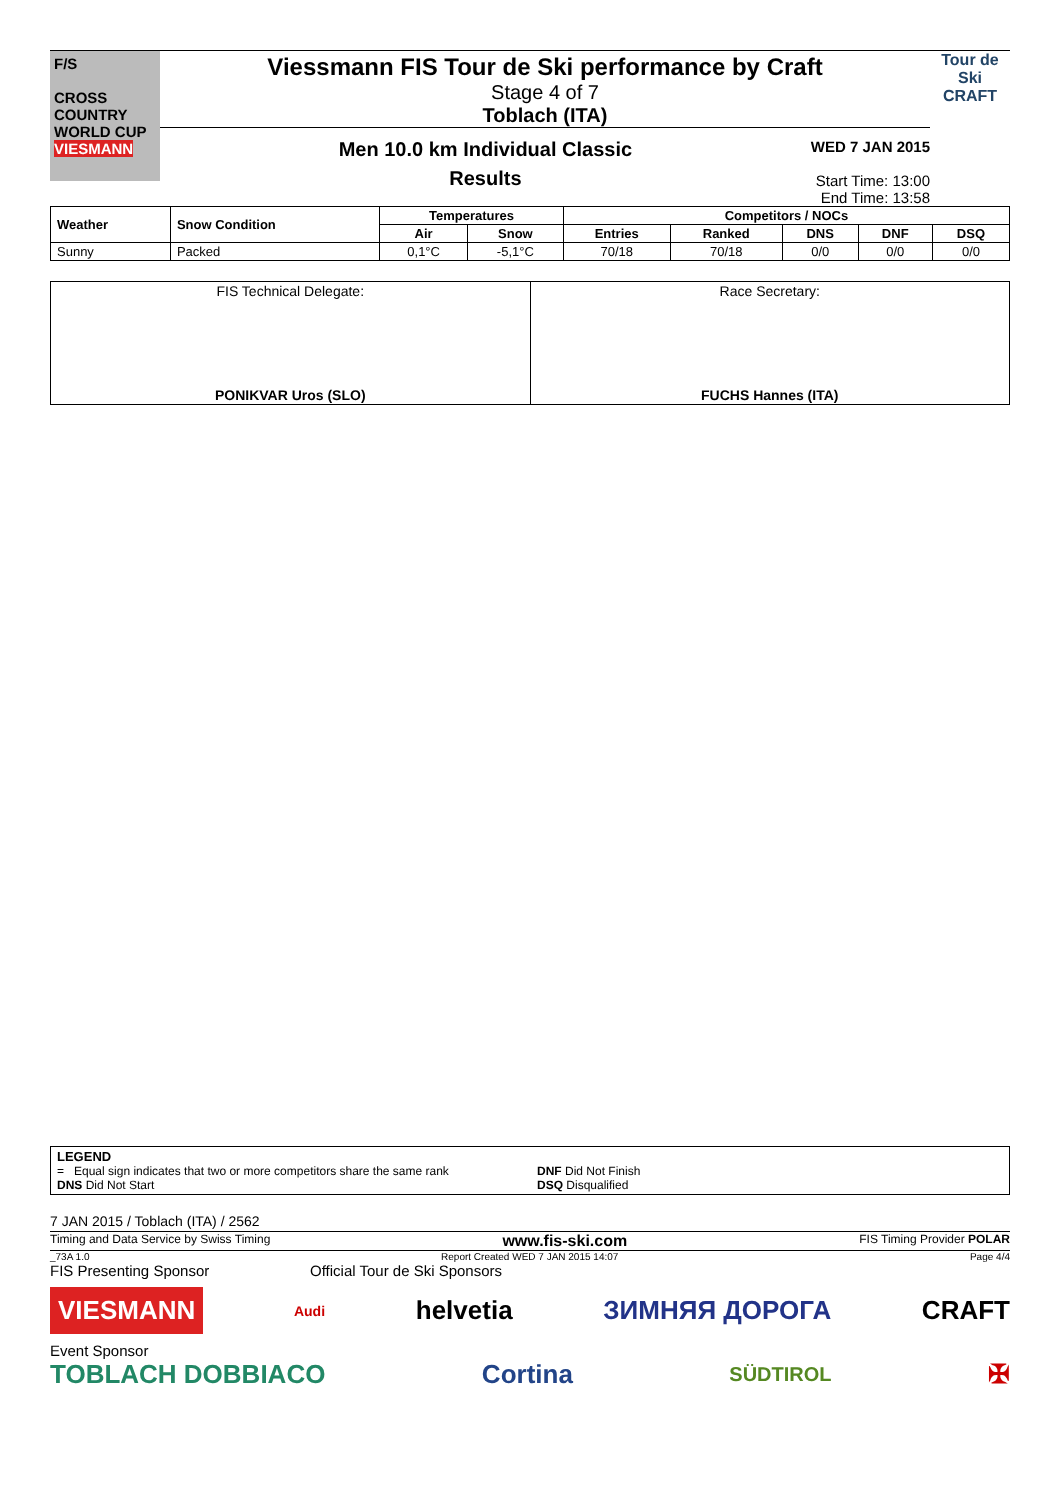F/S
CROSS COUNTRY WORLD CUP
VIESMANN
Viessmann FIS Tour de Ski performance by Craft
Stage 4 of 7
Toblach (ITA)
Men 10.0 km Individual Classic
Results
WED 7 JAN 2015
Start Time: 13:00
End Time: 13:58
Tour de Ski
CRAFT
| Weather | Snow Condition | Temperatures | | Competitors / NOCs | | | | |
| --- | --- | --- | --- | --- | --- | --- | --- | --- |
| | | Air | Snow | Entries | Ranked | DNS | DNF | DSQ |
| Sunny | Packed | 0,1°C | -5,1°C | 70/18 | 70/18 | 0/0 | 0/0 | 0/0 |
| FIS Technical Delegate: PONIKVAR Uros (SLO) | Race Secretary: FUCHS Hannes (ITA) |
LEGEND
= Equal sign indicates that two or more competitors share the same rank
DNS Did Not Start
DNF Did Not Finish
DSQ Disqualified
7 JAN 2015 / Toblach (ITA) / 2562
Timing and Data Service by Swiss Timing www.fis-ski.com FIS Timing Provider POLAR
_73A 1.0 Report Created WED 7 JAN 2015 14:07 Page 4/4
FIS Presenting Sponsor Official Tour de Ski Sponsors
VIESMANN Audi helvetia ЗИМНЯЯ ДОРОГА CRAFT
Event Sponsor
TOBLACH DOBBIACO Cortina SÜDTIROL ✠